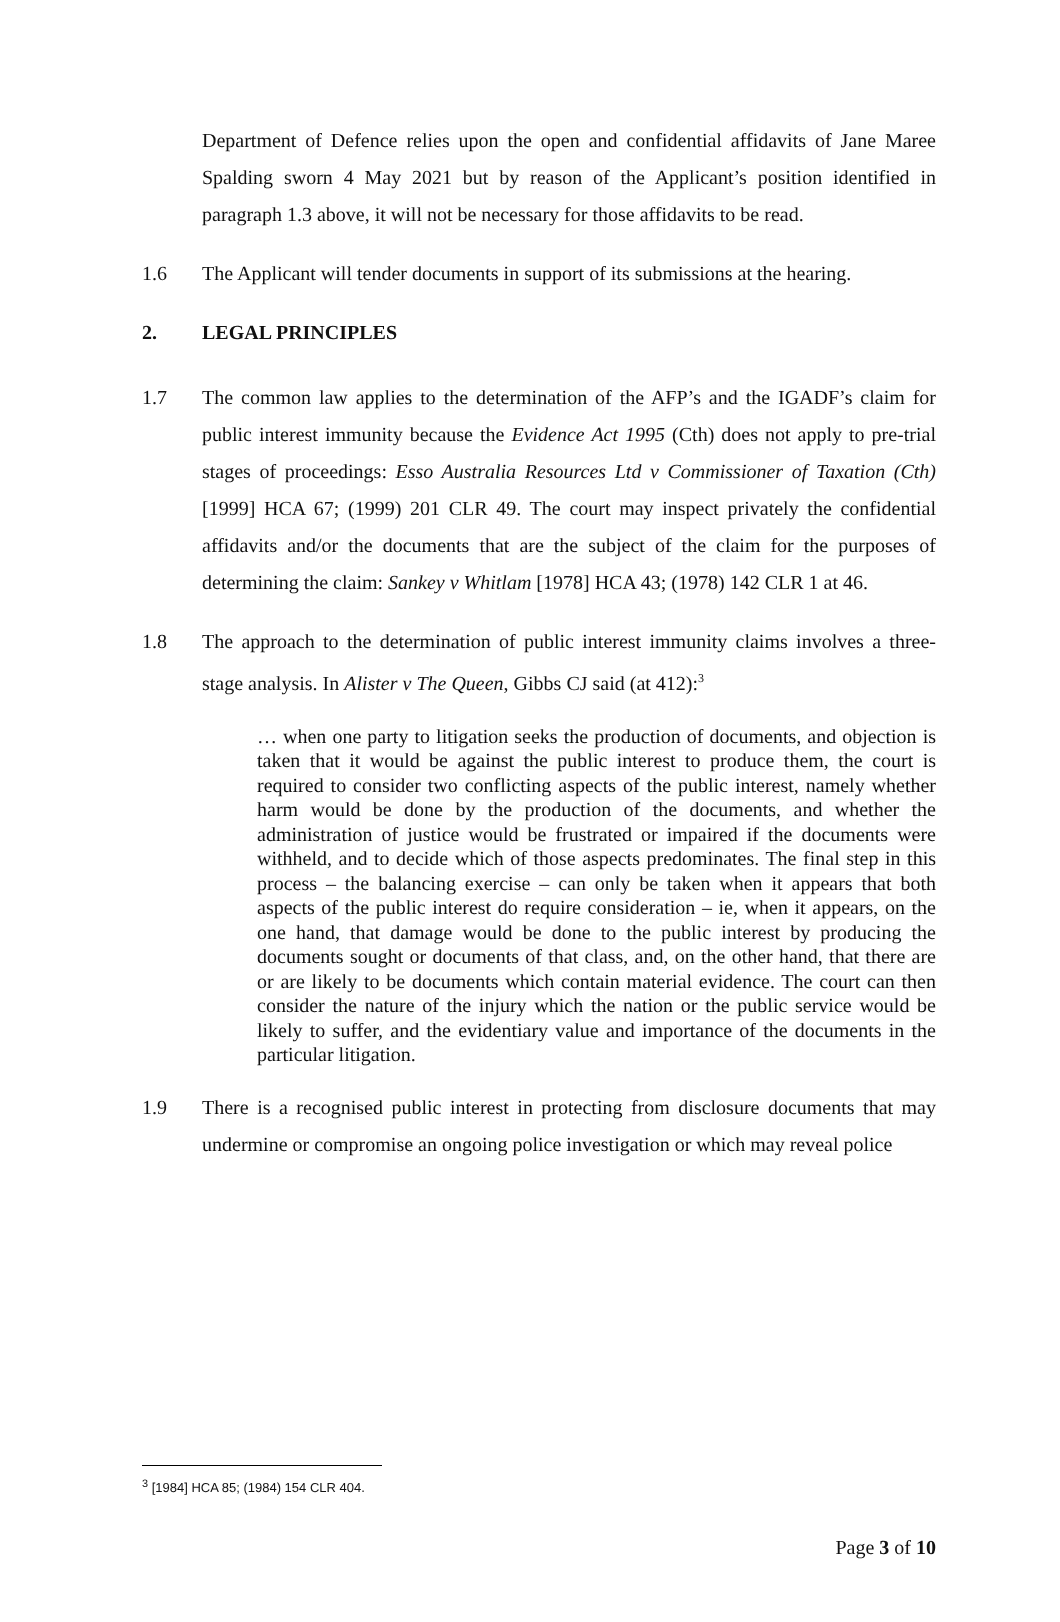Department of Defence relies upon the open and confidential affidavits of Jane Maree Spalding sworn 4 May 2021 but by reason of the Applicant’s position identified in paragraph 1.3 above, it will not be necessary for those affidavits to be read.
1.6 The Applicant will tender documents in support of its submissions at the hearing.
2. LEGAL PRINCIPLES
1.7 The common law applies to the determination of the AFP’s and the IGADF’s claim for public interest immunity because the Evidence Act 1995 (Cth) does not apply to pre-trial stages of proceedings: Esso Australia Resources Ltd v Commissioner of Taxation (Cth) [1999] HCA 67; (1999) 201 CLR 49. The court may inspect privately the confidential affidavits and/or the documents that are the subject of the claim for the purposes of determining the claim: Sankey v Whitlam [1978] HCA 43; (1978) 142 CLR 1 at 46.
1.8 The approach to the determination of public interest immunity claims involves a three-stage analysis. In Alister v The Queen, Gibbs CJ said (at 412):<sup>3</sup>
… when one party to litigation seeks the production of documents, and objection is taken that it would be against the public interest to produce them, the court is required to consider two conflicting aspects of the public interest, namely whether harm would be done by the production of the documents, and whether the administration of justice would be frustrated or impaired if the documents were withheld, and to decide which of those aspects predominates. The final step in this process – the balancing exercise – can only be taken when it appears that both aspects of the public interest do require consideration – ie, when it appears, on the one hand, that damage would be done to the public interest by producing the documents sought or documents of that class, and, on the other hand, that there are or are likely to be documents which contain material evidence. The court can then consider the nature of the injury which the nation or the public service would be likely to suffer, and the evidentiary value and importance of the documents in the particular litigation.
1.9 There is a recognised public interest in protecting from disclosure documents that may undermine or compromise an ongoing police investigation or which may reveal police
<sup>3</sup> [1984] HCA 85; (1984) 154 CLR 404.
Page 3 of 10